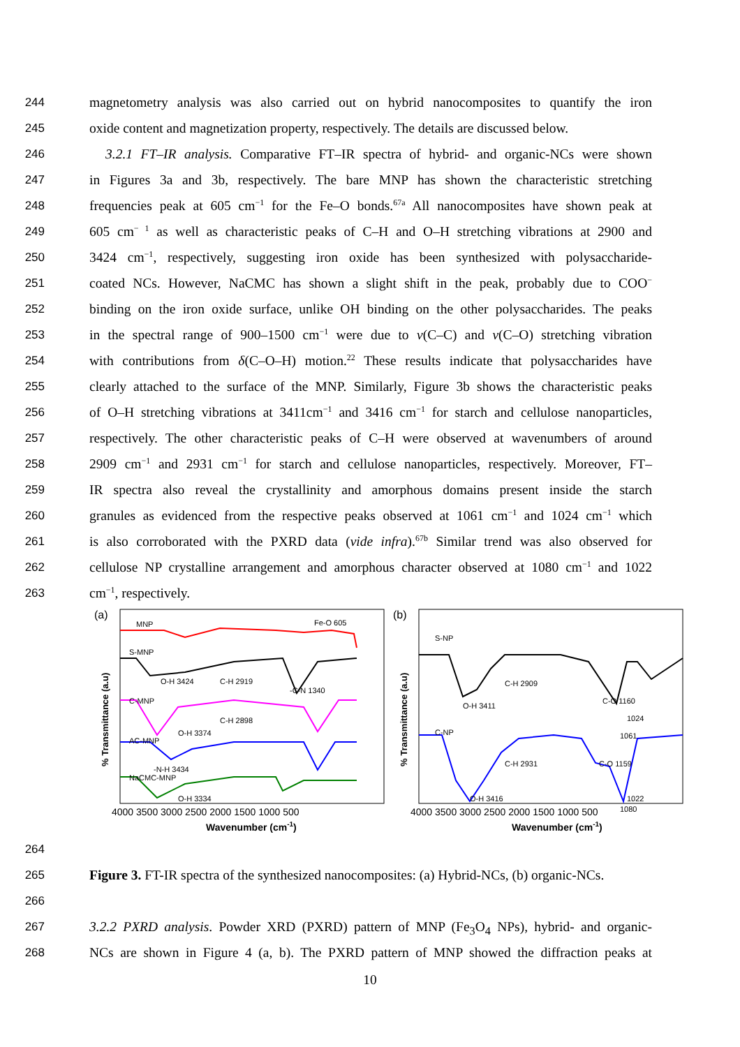244 magnetometry analysis was also carried out on hybrid nanocomposites to quantify the iron
245 oxide content and magnetization property, respectively. The details are discussed below.
246 3.2.1 FT–IR analysis. Comparative FT–IR spectra of hybrid- and organic-NCs were shown
247 in Figures 3a and 3b, respectively. The bare MNP has shown the characteristic stretching
248 frequencies peak at 605 cm<sup>−1</sup> for the Fe–O bonds.<sup>67a</sup> All nanocomposites have shown peak at
249 605 cm<sup>− 1</sup> as well as characteristic peaks of C–H and O–H stretching vibrations at 2900 and
250 3424 cm<sup>−1</sup>, respectively, suggesting iron oxide has been synthesized with polysaccharide-
251 coated NCs. However, NaCMC has shown a slight shift in the peak, probably due to COO<sup>−</sup>
252 binding on the iron oxide surface, unlike OH binding on the other polysaccharides. The peaks
253 in the spectral range of 900–1500 cm<sup>−1</sup> were due to v(C–C) and v(C–O) stretching vibration
254 with contributions from δ(C–O–H) motion.<sup>22</sup> These results indicate that polysaccharides have
255 clearly attached to the surface of the MNP. Similarly, Figure 3b shows the characteristic peaks
256 of O–H stretching vibrations at 3411cm<sup>−1</sup> and 3416 cm<sup>−1</sup> for starch and cellulose nanoparticles,
257 respectively. The other characteristic peaks of C–H were observed at wavenumbers of around
258 2909 cm<sup>−1</sup> and 2931 cm<sup>−1</sup> for starch and cellulose nanoparticles, respectively. Moreover, FT–
259 IR spectra also reveal the crystallinity and amorphous domains present inside the starch
260 granules as evidenced from the respective peaks observed at 1061 cm<sup>−1</sup> and 1024 cm<sup>−1</sup> which
261 is also corroborated with the PXRD data (vide infra).<sup>67b</sup> Similar trend was also observed for
262 cellulose NP crystalline arrangement and amorphous character observed at 1080 cm<sup>−1</sup> and 1022
263 cm<sup>−1</sup>, respectively.
(a)
MNP
Fe-O 605
S-MNP
O-H 3424
C-H 2919
-C-N 1340
C-MNP
C-H 2898
O-H 3374
AC-MNP
-N-H 3434
NaCMC-MNP
O-H 3334
% Transmittance (a.u)
4000 3500 3000 2500 2000 1500 1000 500
Wavenumber (cm-1)
(b)
S-NP
C-H 2909
O-H 3411
C-O 1160
1024
1061
C-NP
C-H 2931
C-O 1159
O-H 3416
1022
1080
% Transmittance (a.u)
4000 3500 3000 2500 2000 1500 1000 500
Wavenumber (cm-1)
264
265 Figure 3. FT-IR spectra of the synthesized nanocomposites: (a) Hybrid-NCs, (b) organic-NCs.
266
267 3.2.2 PXRD analysis. Powder XRD (PXRD) pattern of MNP (Fe<sub>3</sub>O<sub>4</sub> NPs), hybrid- and organic-
268 NCs are shown in Figure 4 (a, b). The PXRD pattern of MNP showed the diffraction peaks at
10